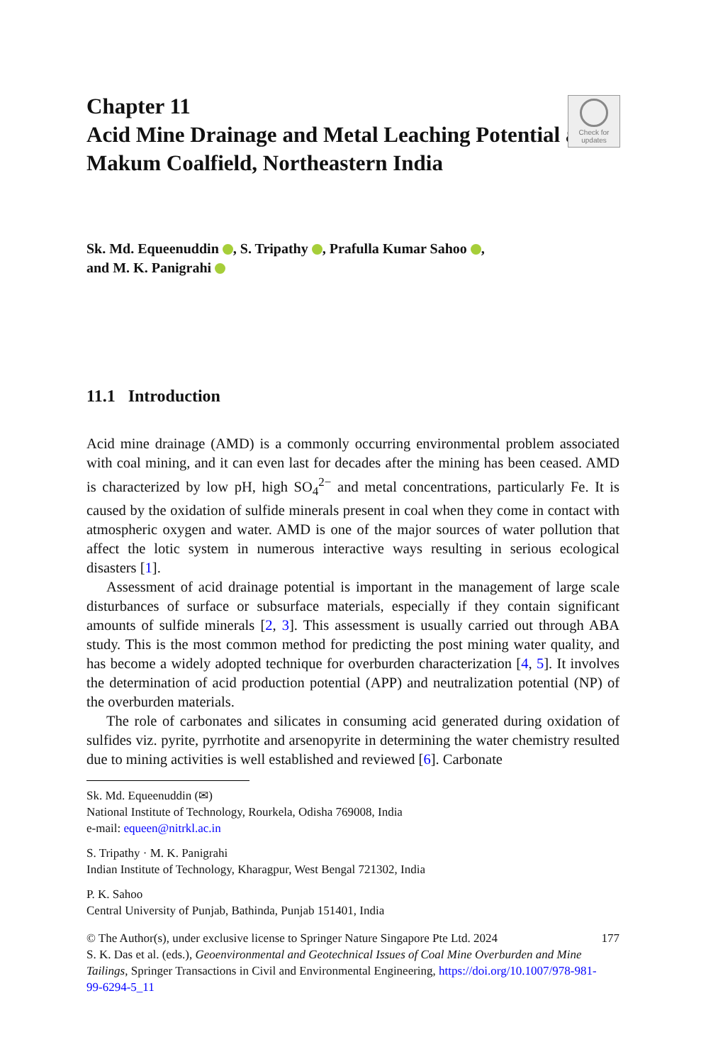Chapter 11
Acid Mine Drainage and Metal Leaching Potential at Makum Coalfield, Northeastern India
Check for
updates
Sk. Md. Equeenuddin , S. Tripathy , Prafulla Kumar Sahoo ,
and M. K. Panigrahi
11.1 Introduction
Acid mine drainage (AMD) is a commonly occurring environmental problem associated with coal mining, and it can even last for decades after the mining has been ceased. AMD is characterized by low pH, high SO<sub>4</sub><sup>2−</sup> and metal concentrations, particularly Fe. It is caused by the oxidation of sulfide minerals present in coal when they come in contact with atmospheric oxygen and water. AMD is one of the major sources of water pollution that affect the lotic system in numerous interactive ways resulting in serious ecological disasters [1].
Assessment of acid drainage potential is important in the management of large scale disturbances of surface or subsurface materials, especially if they contain significant amounts of sulfide minerals [2, 3]. This assessment is usually carried out through ABA study. This is the most common method for predicting the post mining water quality, and has become a widely adopted technique for overburden characterization [4, 5]. It involves the determination of acid production potential (APP) and neutralization potential (NP) of the overburden materials.
The role of carbonates and silicates in consuming acid generated during oxidation of sulfides viz. pyrite, pyrrhotite and arsenopyrite in determining the water chemistry resulted due to mining activities is well established and reviewed [6]. Carbonate
Sk. Md. Equeenuddin (✉)
National Institute of Technology, Rourkela, Odisha 769008, India
e-mail: equeen@nitrkl.ac.in
S. Tripathy · M. K. Panigrahi
Indian Institute of Technology, Kharagpur, West Bengal 721302, India
P. K. Sahoo
Central University of Punjab, Bathinda, Punjab 151401, India
© The Author(s), under exclusive license to Springer Nature Singapore Pte Ltd. 2024
S. K. Das et al. (eds.), Geoenvironmental and Geotechnical Issues of Coal Mine Overburden and Mine Tailings, Springer Transactions in Civil and Environmental Engineering, https://doi.org/10.1007/978-981-99-6294-5_11 177